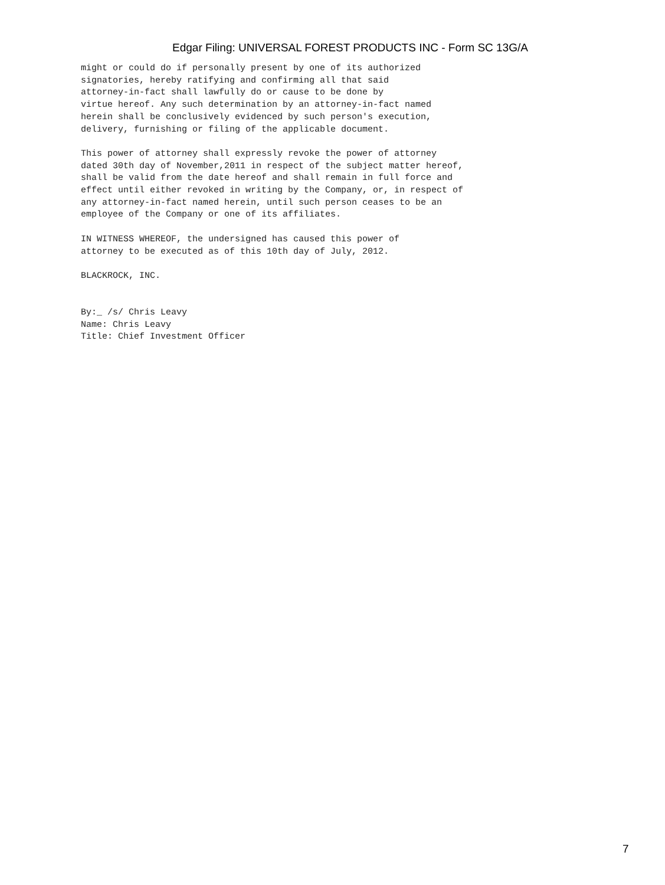Edgar Filing: UNIVERSAL FOREST PRODUCTS INC - Form SC 13G/A
might or could do if personally present by one of its authorized
signatories, hereby ratifying and confirming all that said
attorney-in-fact shall lawfully do or cause to be done by
virtue hereof. Any such determination by an attorney-in-fact named
herein shall be conclusively evidenced by such person's execution,
delivery, furnishing or filing of the applicable document.

This power of attorney shall expressly revoke the power of attorney
dated 30th day of November,2011 in respect of the subject matter hereof,
shall be valid from the date hereof and shall remain in full force and
effect until either revoked in writing by the Company, or, in respect of
any attorney-in-fact named herein, until such person ceases to be an
employee of the Company or one of its affiliates.

IN WITNESS WHEREOF, the undersigned has caused this power of
attorney to be executed as of this 10th day of July, 2012.

BLACKROCK, INC.


By:_ /s/ Chris Leavy
Name: Chris Leavy
Title: Chief Investment Officer
7